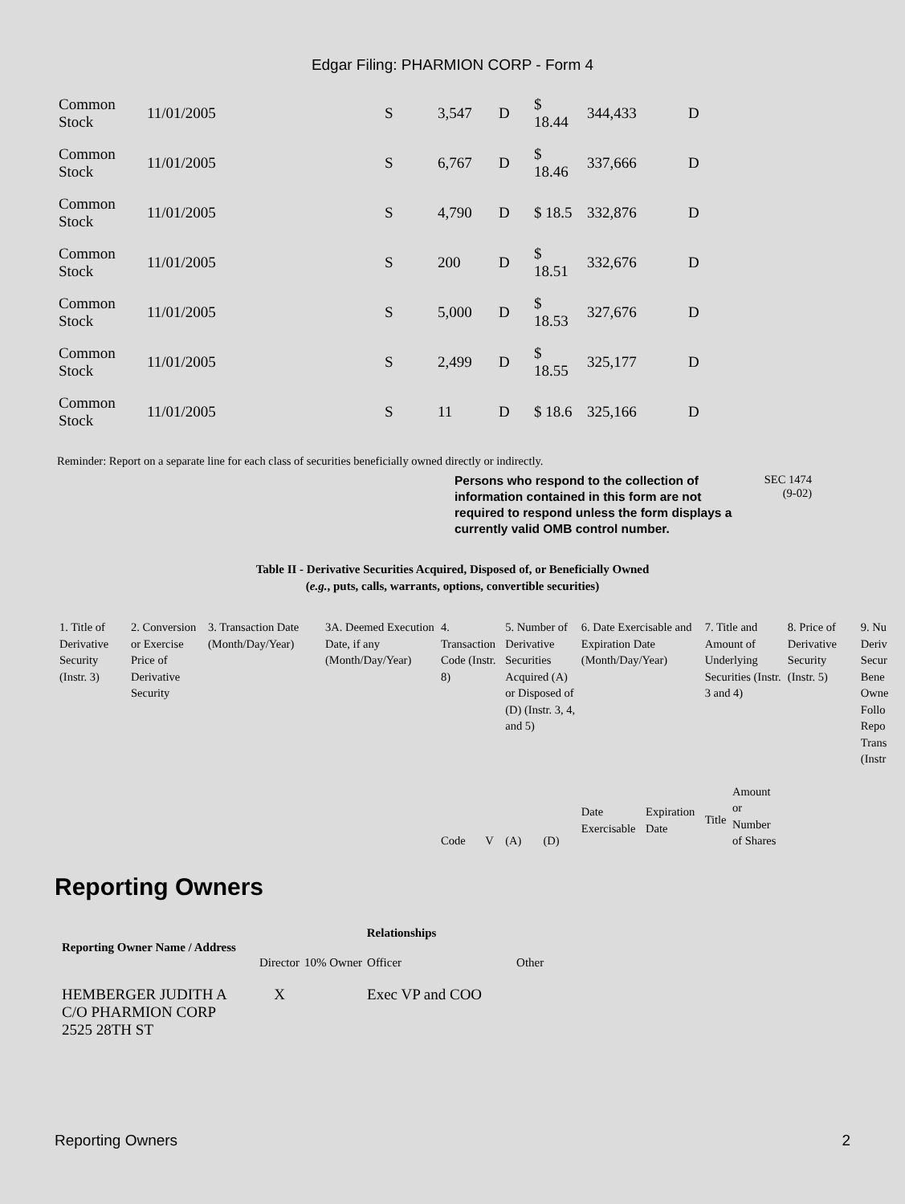Edgar Filing: PHARMION CORP - Form 4
| Common Stock | 11/01/2005 | S | 3,547 | D | $ 18.44 | 344,433 | D |
| Common Stock | 11/01/2005 | S | 6,767 | D | $ 18.46 | 337,666 | D |
| Common Stock | 11/01/2005 | S | 4,790 | D | $ 18.5 | 332,876 | D |
| Common Stock | 11/01/2005 | S | 200 | D | $ 18.51 | 332,676 | D |
| Common Stock | 11/01/2005 | S | 5,000 | D | $ 18.53 | 327,676 | D |
| Common Stock | 11/01/2005 | S | 2,499 | D | $ 18.55 | 325,177 | D |
| Common Stock | 11/01/2005 | S | 11 | D | $ 18.6 | 325,166 | D |
Reminder: Report on a separate line for each class of securities beneficially owned directly or indirectly.
Persons who respond to the collection of information contained in this form are not required to respond unless the form displays a currently valid OMB control number.
SEC 1474
(9-02)
Table II - Derivative Securities Acquired, Disposed of, or Beneficially Owned
(e.g., puts, calls, warrants, options, convertible securities)
| 1. Title of Derivative Security (Instr. 3) | 2. Conversion or Exercise Price of Derivative Security | 3. Transaction Date (Month/Day/Year) | 3A. Deemed Execution Date, if any (Month/Day/Year) | 4. Transaction Code (Instr. 8) | | 5. Number of Derivative Securities Acquired (A) or Disposed of (D) (Instr. 3, 4, and 5) | | 6. Date Exercisable and Expiration Date (Month/Day/Year) | | 7. Title and Amount of Underlying Securities (Instr. 3 and 4) | | 8. Price of Derivative Security (Instr. 5) | 9. Nu Deriv Secur Bene Owne Follo Repo Trans (Instr |
| | | | | Code | V | (A) | (D) | Date Exercisable | Expiration Date | Title | Amount or Number of Shares | | |
Reporting Owners
| Reporting Owner Name / Address | Relationships | | | |
| --- | --- | --- | --- | --- |
| | Director | 10% Owner | Officer | Other |
| HEMBERGER JUDITH A C/O PHARMION CORP 2525 28TH ST | X | | Exec VP and COO | |
Reporting Owners 2